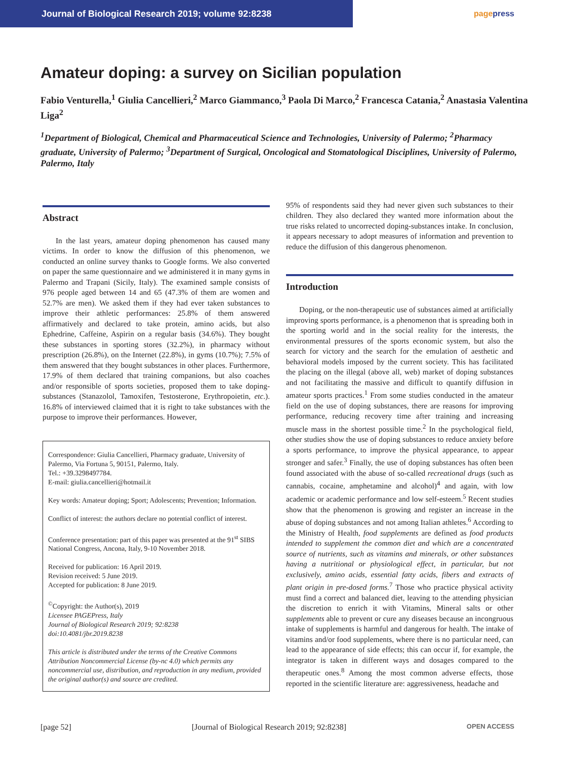Journal of Biological Research 2019; volume 92:8238
pagepress
Amateur doping: a survey on Sicilian population
Fabio Venturella,<sup>1</sup> Giulia Cancellieri,<sup>2</sup> Marco Giammanco,<sup>3</sup> Paola Di Marco,<sup>2</sup> Francesca Catania,<sup>2</sup> Anastasia Valentina Liga<sup>2</sup>
<sup>1</sup> Department of Biological, Chemical and Pharmaceutical Science and Technologies, University of Palermo; <sup>2</sup>Pharmacy graduate, University of Palermo; <sup>3</sup>Department of Surgical, Oncological and Stomatological Disciplines, University of Palermo, Palermo, Italy
Abstract
In the last years, amateur doping phenomenon has caused many victims. In order to know the diffusion of this phenomenon, we conducted an online survey thanks to Google forms. We also converted on paper the same questionnaire and we administered it in many gyms in Palermo and Trapani (Sicily, Italy). The examined sample consists of 976 people aged between 14 and 65 (47.3% of them are women and 52.7% are men). We asked them if they had ever taken substances to improve their athletic performances: 25.8% of them answered affirmatively and declared to take protein, amino acids, but also Ephedrine, Caffeine, Aspirin on a regular basis (34.6%). They bought these substances in sporting stores (32.2%), in pharmacy without prescription (26.8%), on the Internet (22.8%), in gyms (10.7%); 7.5% of them answered that they bought substances in other places. Furthermore, 17.9% of them declared that training companions, but also coaches and/or responsible of sports societies, proposed them to take doping-substances (Stanazolol, Tamoxifen, Testosterone, Erythropoietin, etc.). 16.8% of interviewed claimed that it is right to take substances with the purpose to improve their performances. However,
Correspondence: Giulia Cancellieri, Pharmacy graduate, University of Palermo, Via Fortuna 5, 90151, Palermo, Italy.
Tel.: +39.3298497784.
E-mail: giulia.cancellieri@hotmail.it
Key words: Amateur doping; Sport; Adolescents; Prevention; Information.
Conflict of interest: the authors declare no potential conflict of interest.
Conference presentation: part of this paper was presented at the 91<sup>st</sup> SIBS National Congress, Ancona, Italy, 9-10 November 2018.
Received for publication: 16 April 2019.
Revision received: 5 June 2019.
Accepted for publication: 8 June 2019.
<sup>©</sup>Copyright: the Author(s), 2019
Licensee PAGEPress, Italy
Journal of Biological Research 2019; 92:8238
doi:10.4081/jbr.2019.8238
This article is distributed under the terms of the Creative Commons Attribution Noncommercial License (by-nc 4.0) which permits any noncommercial use, distribution, and reproduction in any medium, provided the original author(s) and source are credited.
95% of respondents said they had never given such substances to their children. They also declared they wanted more information about the true risks related to uncorrected doping-substances intake. In conclusion, it appears necessary to adopt measures of information and prevention to reduce the diffusion of this dangerous phenomenon.
Introduction
Doping, or the non-therapeutic use of substances aimed at artificially improving sports performance, is a phenomenon that is spreading both in the sporting world and in the social reality for the interests, the environmental pressures of the sports economic system, but also the search for victory and the search for the emulation of aesthetic and behavioral models imposed by the current society. This has facilitated the placing on the illegal (above all, web) market of doping substances and not facilitating the massive and difficult to quantify diffusion in amateur sports practices.<sup>1</sup> From some studies conducted in the amateur field on the use of doping substances, there are reasons for improving performance, reducing recovery time after training and increasing muscle mass in the shortest possible time.<sup>2</sup> In the psychological field, other studies show the use of doping substances to reduce anxiety before a sports performance, to improve the physical appearance, to appear stronger and safer.<sup>3</sup> Finally, the use of doping substances has often been found associated with the abuse of so-called recreational drugs (such as cannabis, cocaine, amphetamine and alcohol)<sup>4</sup> and again, with low academic or academic performance and low self-esteem.<sup>5</sup> Recent studies show that the phenomenon is growing and register an increase in the abuse of doping substances and not among Italian athletes.<sup>6</sup> According to the Ministry of Health, food supplements are defined as food products intended to supplement the common diet and which are a concentrated source of nutrients, such as vitamins and minerals, or other substances having a nutritional or physiological effect, in particular, but not exclusively, amino acids, essential fatty acids, fibers and extracts of plant origin in pre-dosed forms.<sup>7</sup> Those who practice physical activity must find a correct and balanced diet, leaving to the attending physician the discretion to enrich it with Vitamins, Mineral salts or other supplements able to prevent or cure any diseases because an incongruous intake of supplements is harmful and dangerous for health. The intake of vitamins and/or food supplements, where there is no particular need, can lead to the appearance of side effects; this can occur if, for example, the integrator is taken in different ways and dosages compared to the therapeutic ones.<sup>8</sup> Among the most common adverse effects, those reported in the scientific literature are: aggressiveness, headache and
[page 52] [Journal of Biological Research 2019; 92:8238] OPEN ACCESS